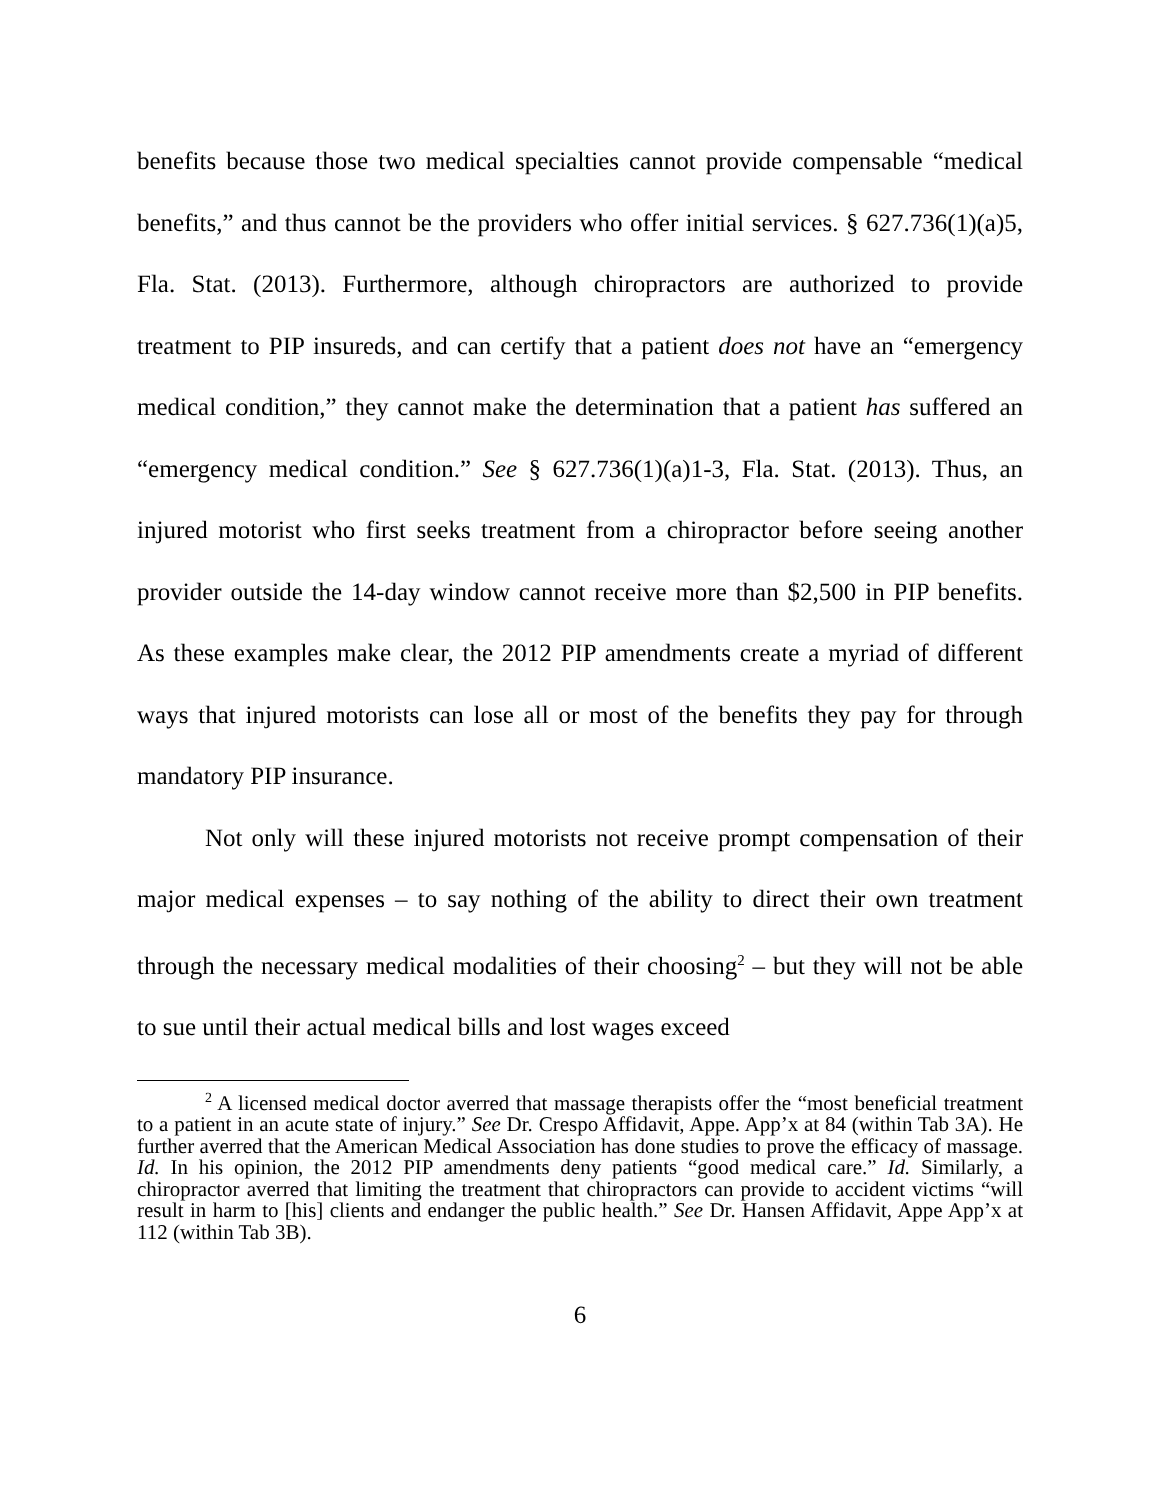benefits because those two medical specialties cannot provide compensable “medical benefits,” and thus cannot be the providers who offer initial services. § 627.736(1)(a)5, Fla. Stat. (2013). Furthermore, although chiropractors are authorized to provide treatment to PIP insureds, and can certify that a patient does not have an “emergency medical condition,” they cannot make the determination that a patient has suffered an “emergency medical condition.” See § 627.736(1)(a)1-3, Fla. Stat. (2013). Thus, an injured motorist who first seeks treatment from a chiropractor before seeing another provider outside the 14-day window cannot receive more than $2,500 in PIP benefits. As these examples make clear, the 2012 PIP amendments create a myriad of different ways that injured motorists can lose all or most of the benefits they pay for through mandatory PIP insurance.
Not only will these injured motorists not receive prompt compensation of their major medical expenses – to say nothing of the ability to direct their own treatment through the necessary medical modalities of their choosing<sup>2</sup> – but they will not be able to sue until their actual medical bills and lost wages exceed
<sup>2</sup> A licensed medical doctor averred that massage therapists offer the “most beneficial treatment to a patient in an acute state of injury.” See Dr. Crespo Affidavit, Appe. App’x at 84 (within Tab 3A). He further averred that the American Medical Association has done studies to prove the efficacy of massage. Id. In his opinion, the 2012 PIP amendments deny patients “good medical care.” Id. Similarly, a chiropractor averred that limiting the treatment that chiropractors can provide to accident victims “will result in harm to [his] clients and endanger the public health.” See Dr. Hansen Affidavit, Appe App’x at 112 (within Tab 3B).
6